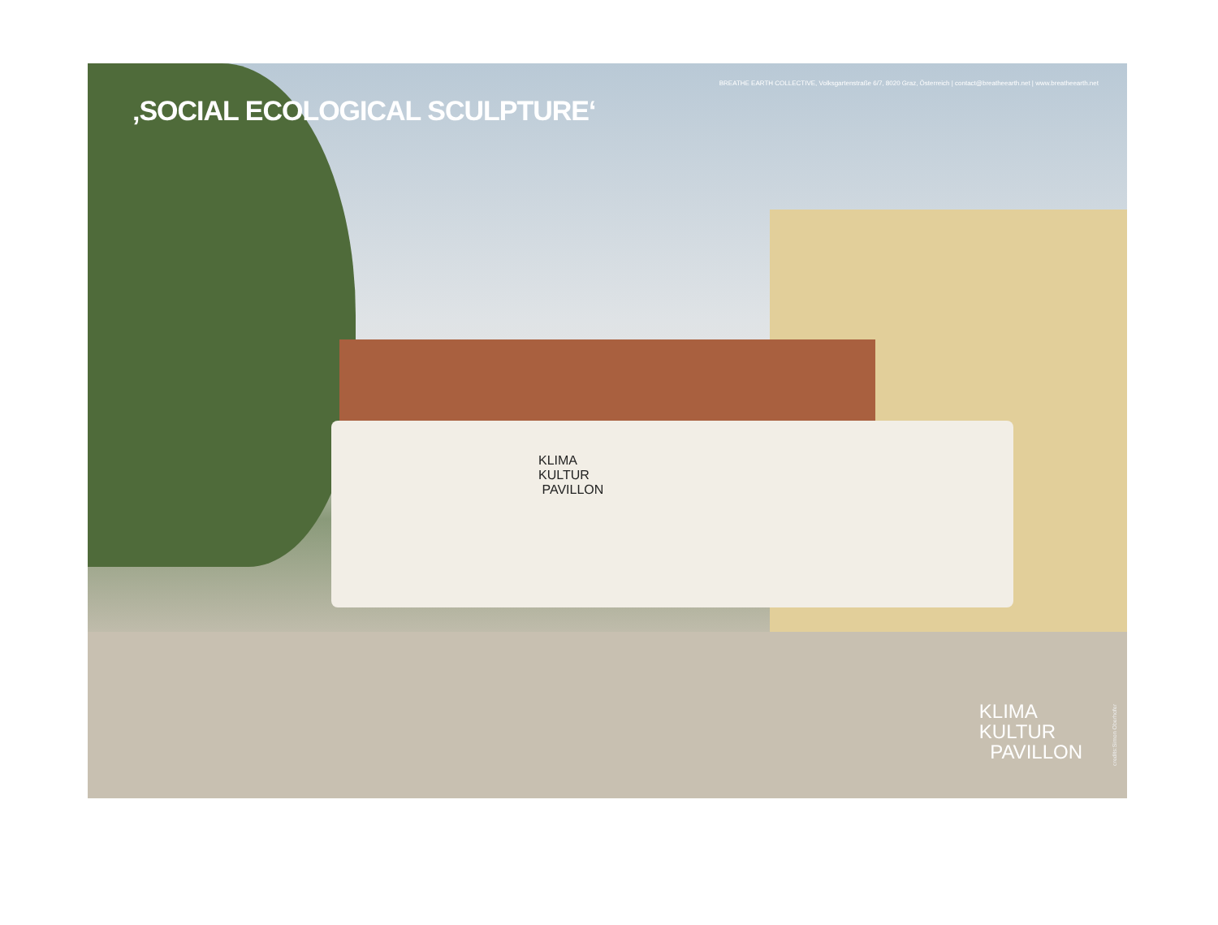BREATHE EARTH COLLECTIVE, Volksgartenstraße 6/7, 8020 Graz, Österreich | contact@breatheearth.net | www.breatheearth.net
‚SOCIAL ECOLOGICAL SCULPTURE‘
KLIMA
KULTUR
PAVILLON
KLIMA
KULTUR
PAVILLON
credits:Simon Oberhofer